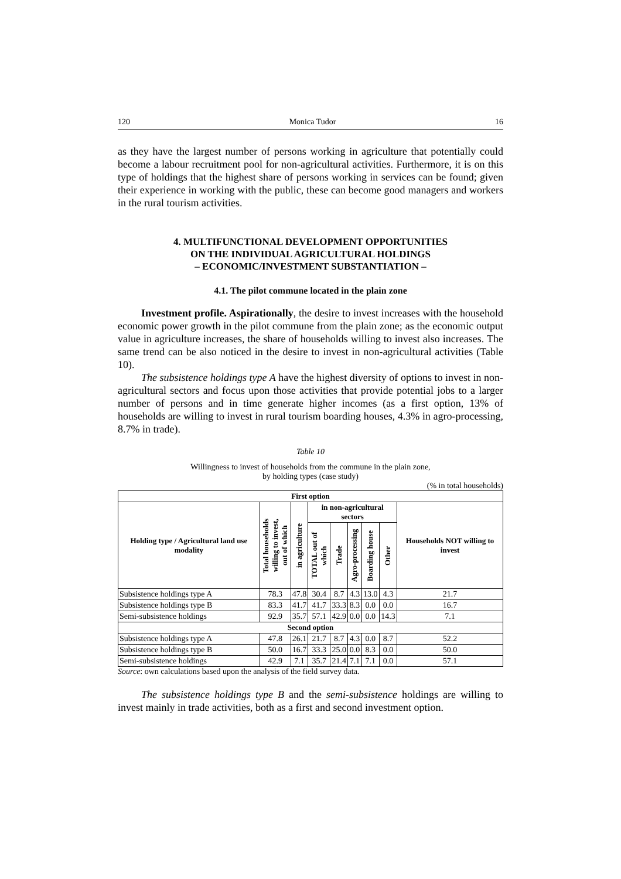120 Monica Tudor 16
as they have the largest number of persons working in agriculture that potentially could become a labour recruitment pool for non-agricultural activities. Furthermore, it is on this type of holdings that the highest share of persons working in services can be found; given their experience in working with the public, these can become good managers and workers in the rural tourism activities.
4. MULTIFUNCTIONAL DEVELOPMENT OPPORTUNITIES
ON THE INDIVIDUAL AGRICULTURAL HOLDINGS
– ECONOMIC/INVESTMENT SUBSTANTIATION –
4.1. The pilot commune located in the plain zone
Investment profile. Aspirationally, the desire to invest increases with the household economic power growth in the pilot commune from the plain zone; as the economic output value in agriculture increases, the share of households willing to invest also increases. The same trend can be also noticed in the desire to invest in non-agricultural activities (Table 10).
The subsistence holdings type A have the highest diversity of options to invest in non-agricultural sectors and focus upon those activities that provide potential jobs to a larger number of persons and in time generate higher incomes (as a first option, 13% of households are willing to invest in rural tourism boarding houses, 4.3% in agro-processing, 8.7% in trade).
Table 10
Willingness to invest of households from the commune in the plain zone,
by holding types (case study)
(% in total households)
| First option | | | | | | | | |
| --- | --- | --- | --- | --- | --- | --- | --- | --- |
| Holding type / Agricultural land use modality | Total households willing to invest, out of which | in agriculture | in non-agricultural sectors | | | | | Households NOT willing to invest |
| | | | TOTAL out of which | Trade | Agro-processing | Boarding house | Other | |
| Subsistence holdings type A | 78.3 | 47.8 | 30.4 | 8.7 | 4.3 | 13.0 | 4.3 | 21.7 |
| Subsistence holdings type B | 83.3 | 41.7 | 41.7 | 33.3 | 8.3 | 0.0 | 0.0 | 16.7 |
| Semi-subsistence holdings | 92.9 | 35.7 | 57.1 | 42.9 | 0.0 | 0.0 | 14.3 | 7.1 |
| Second option | | | | | | | | |
| Subsistence holdings type A | 47.8 | 26.1 | 21.7 | 8.7 | 4.3 | 0.0 | 8.7 | 52.2 |
| Subsistence holdings type B | 50.0 | 16.7 | 33.3 | 25.0 | 0.0 | 8.3 | 0.0 | 50.0 |
| Semi-subsistence holdings | 42.9 | 7.1 | 35.7 | 21.4 | 7.1 | 7.1 | 0.0 | 57.1 |
Source: own calculations based upon the analysis of the field survey data.
The subsistence holdings type B and the semi-subsistence holdings are willing to invest mainly in trade activities, both as a first and second investment option.